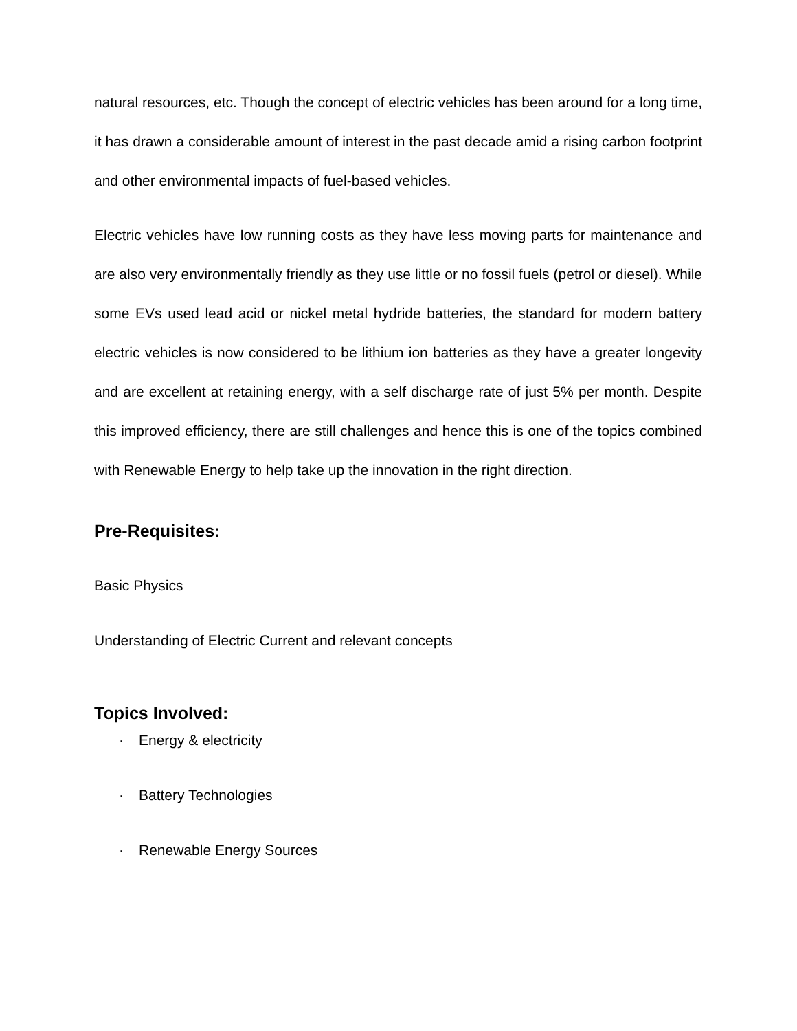natural resources, etc. Though the concept of electric vehicles has been around for a long time, it has drawn a considerable amount of interest in the past decade amid a rising carbon footprint and other environmental impacts of fuel-based vehicles.
Electric vehicles have low running costs as they have less moving parts for maintenance and are also very environmentally friendly as they use little or no fossil fuels (petrol or diesel). While some EVs used lead acid or nickel metal hydride batteries, the standard for modern battery electric vehicles is now considered to be lithium ion batteries as they have a greater longevity and are excellent at retaining energy, with a self discharge rate of just 5% per month. Despite this improved efficiency, there are still challenges and hence this is one of the topics combined with Renewable Energy to help take up the innovation in the right direction.
Pre-Requisites:
Basic Physics
Understanding of Electric Current and relevant concepts
Topics Involved:
· Energy & electricity
· Battery Technologies
· Renewable Energy Sources